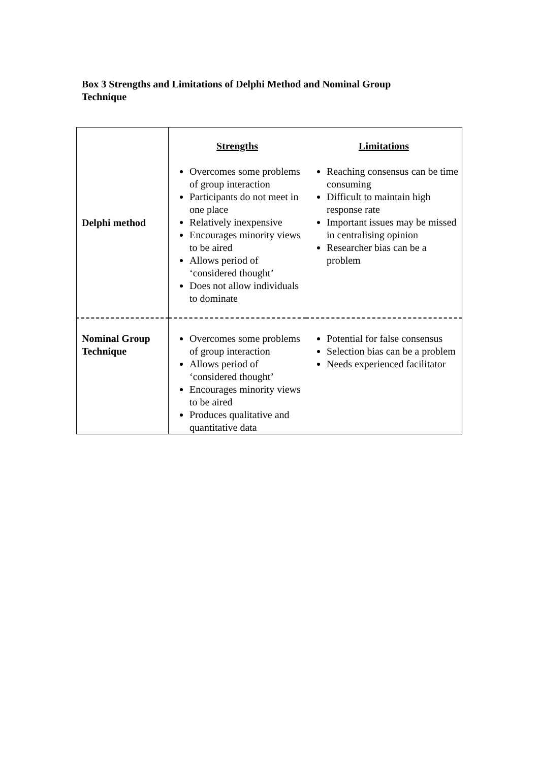Box 3 Strengths and Limitations of Delphi Method and Nominal Group Technique
| Delphi method | Strengths | Limitations |
| | Overcomes some problems of group interaction Participants do not meet in one place Relatively inexpensive Encourages minority views to be aired Allows period of ‘considered thought’ Does not allow individuals to dominate | Reaching consensus can be time consuming Difficult to maintain high response rate Important issues may be missed in centralising opinion Researcher bias can be a problem |
| Nominal Group Technique | Overcomes some problems of group interaction Allows period of ‘considered thought’ Encourages minority views to be aired Produces qualitative and quantitative data | Potential for false consensus Selection bias can be a problem Needs experienced facilitator |